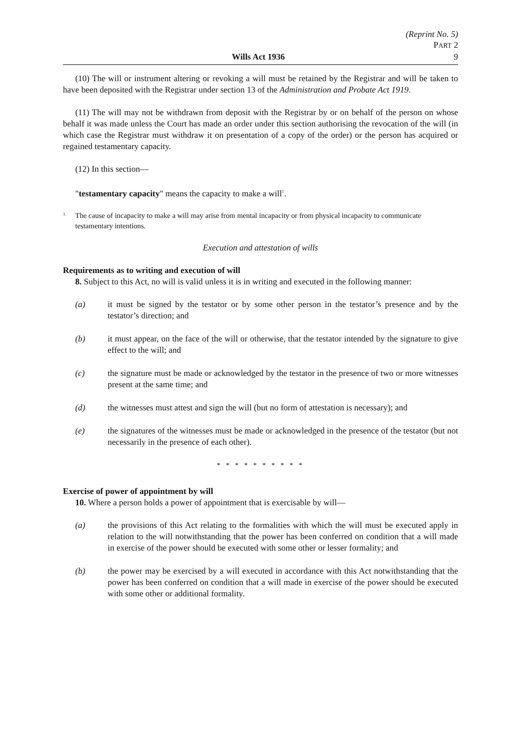(Reprint No. 5)
PART 2
Wills Act 1936 9
(10) The will or instrument altering or revoking a will must be retained by the Registrar and will be taken to have been deposited with the Registrar under section 13 of the Administration and Probate Act 1919.
(11) The will may not be withdrawn from deposit with the Registrar by or on behalf of the person on whose behalf it was made unless the Court has made an order under this section authorising the revocation of the will (in which case the Registrar must withdraw it on presentation of a copy of the order) or the person has acquired or regained testamentary capacity.
(12) In this section—
"testamentary capacity" means the capacity to make a will<sup>1</sup>.
1.
The cause of incapacity to make a will may arise from mental incapacity or from physical incapacity to communicate testamentary intentions.
Execution and attestation of wills
Requirements as to writing and execution of will
8. Subject to this Act, no will is valid unless it is in writing and executed in the following manner:
(a) it must be signed by the testator or by some other person in the testator’s presence and by the testator’s direction; and
(b) it must appear, on the face of the will or otherwise, that the testator intended by the signature to give effect to the will; and
(c) the signature must be made or acknowledged by the testator in the presence of two or more witnesses present at the same time; and
(d) the witnesses must attest and sign the will (but no form of attestation is necessary); and
(e) the signatures of the witnesses must be made or acknowledged in the presence of the testator (but not necessarily in the presence of each other).
* * * * * * * * * *
Exercise of power of appointment by will
10. Where a person holds a power of appointment that is exercisable by will—
(a) the provisions of this Act relating to the formalities with which the will must be executed apply in relation to the will notwithstanding that the power has been conferred on condition that a will made in exercise of the power should be executed with some other or lesser formality; and
(b) the power may be exercised by a will executed in accordance with this Act notwithstanding that the power has been conferred on condition that a will made in exercise of the power should be executed with some other or additional formality.